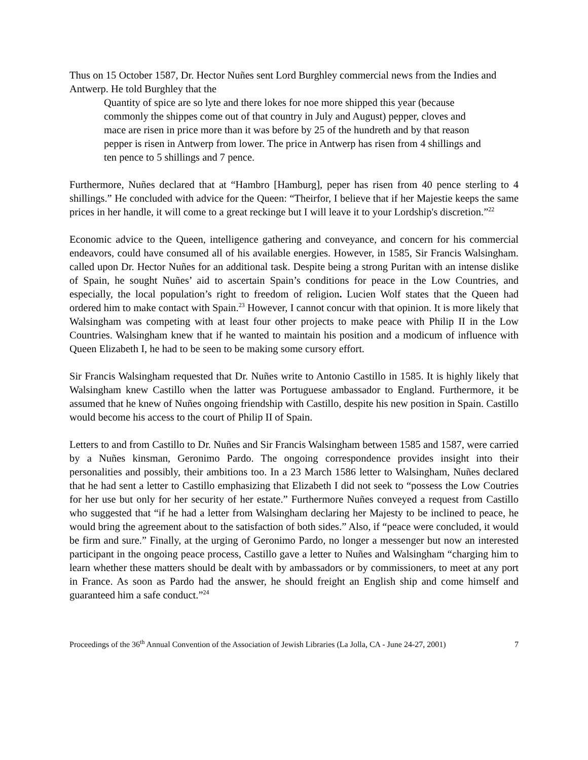Thus on 15 October 1587, Dr. Hector Nuñes sent Lord Burghley commercial news from the Indies and Antwerp. He told Burghley that the
Quantity of spice are so lyte and there lokes for noe more shipped this year (because commonly the shippes come out of that country in July and August) pepper, cloves and mace are risen in price more than it was before by 25 of the hundreth and by that reason pepper is risen in Antwerp from lower. The price in Antwerp has risen from 4 shillings and ten pence to 5 shillings and 7 pence.
Furthermore, Nuñes declared that at “Hambro [Hamburg], peper has risen from 40 pence sterling to 4 shillings.” He concluded with advice for the Queen: “Theirfor, I believe that if her Majestie keeps the same prices in her handle, it will come to a great reckinge but I will leave it to your Lordship's discretion.”<sup>22</sup>
Economic advice to the Queen, intelligence gathering and conveyance, and concern for his commercial endeavors, could have consumed all of his available energies. However, in 1585, Sir Francis Walsingham. called upon Dr. Hector Nuñes for an additional task. Despite being a strong Puritan with an intense dislike of Spain, he sought Nuñes’ aid to ascertain Spain’s conditions for peace in the Low Countries, and especially, the local population’s right to freedom of religion. Lucien Wolf states that the Queen had ordered him to make contact with Spain.<sup>23</sup> However, I cannot concur with that opinion. It is more likely that Walsingham was competing with at least four other projects to make peace with Philip II in the Low Countries. Walsingham knew that if he wanted to maintain his position and a modicum of influence with Queen Elizabeth I, he had to be seen to be making some cursory effort.
Sir Francis Walsingham requested that Dr. Nuñes write to Antonio Castillo in 1585. It is highly likely that Walsingham knew Castillo when the latter was Portuguese ambassador to England. Furthermore, it be assumed that he knew of Nuñes ongoing friendship with Castillo, despite his new position in Spain. Castillo would become his access to the court of Philip II of Spain.
Letters to and from Castillo to Dr. Nuñes and Sir Francis Walsingham between 1585 and 1587, were carried by a Nuñes kinsman, Geronimo Pardo. The ongoing correspondence provides insight into their personalities and possibly, their ambitions too. In a 23 March 1586 letter to Walsingham, Nuñes declared that he had sent a letter to Castillo emphasizing that Elizabeth I did not seek to “possess the Low Coutries for her use but only for her security of her estate.” Furthermore Nuñes conveyed a request from Castillo who suggested that “if he had a letter from Walsingham declaring her Majesty to be inclined to peace, he would bring the agreement about to the satisfaction of both sides.” Also, if “peace were concluded, it would be firm and sure.” Finally, at the urging of Geronimo Pardo, no longer a messenger but now an interested participant in the ongoing peace process, Castillo gave a letter to Nuñes and Walsingham “charging him to learn whether these matters should be dealt with by ambassadors or by commissioners, to meet at any port in France. As soon as Pardo had the answer, he should freight an English ship and come himself and guaranteed him a safe conduct.”<sup>24</sup>
Proceedings of the 36<sup>th</sup> Annual Convention of the Association of Jewish Libraries (La Jolla, CA - June 24-27, 2001) 7